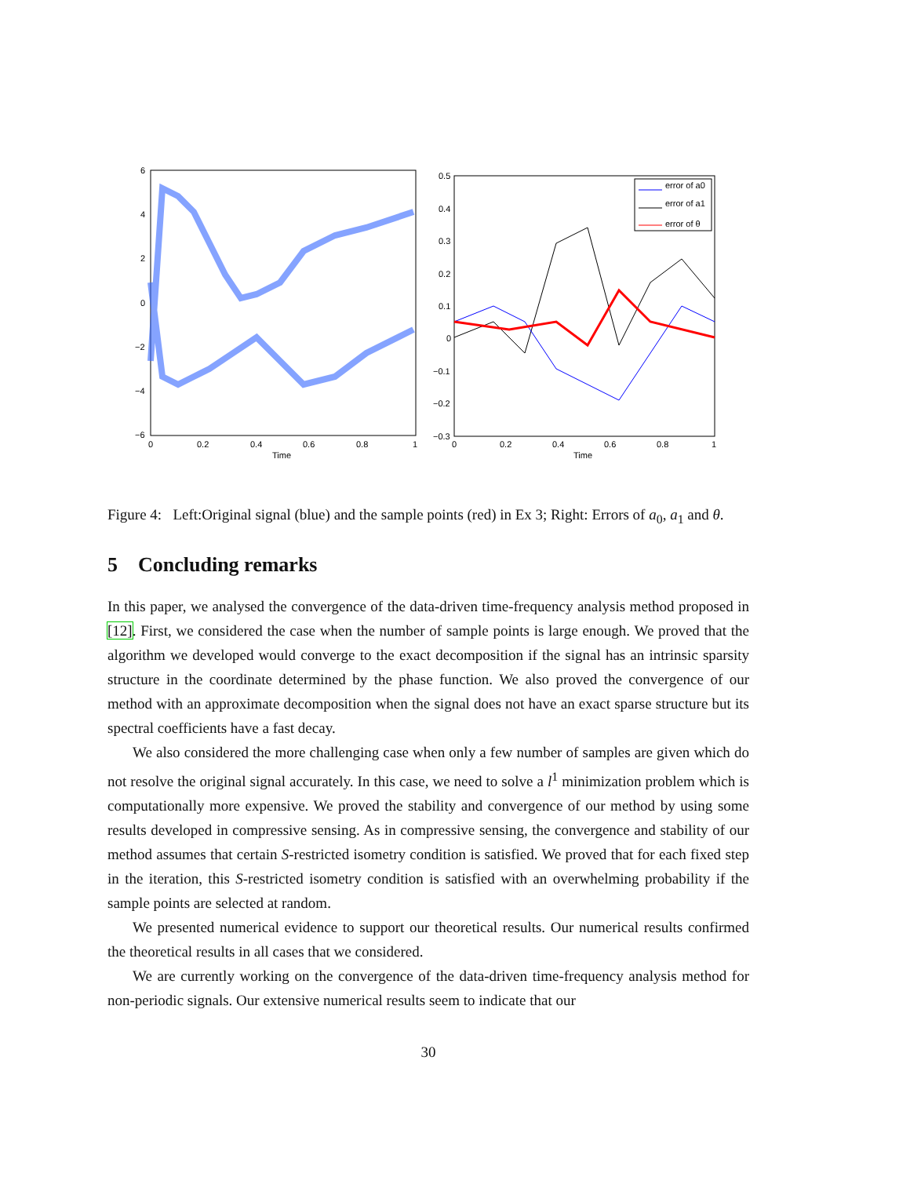6
4
2
0
−2
−4
−6
0
0.2
0.4
0.6
0.8
1
Time
error of a0
error of a1
error of θ
0.5
0.4
0.3
0.2
0.1
0
−0.1
−0.2
−0.3
0
0.2
0.4
0.6
0.8
1
Time
Figure 4: Left:Original signal (blue) and the sample points (red) in Ex 3; Right: Errors of a<sub>0</sub>, a<sub>1</sub> and θ.
5 Concluding remarks
In this paper, we analysed the convergence of the data-driven time-frequency analysis method proposed in [12]. First, we considered the case when the number of sample points is large enough. We proved that the algorithm we developed would converge to the exact decomposition if the signal has an intrinsic sparsity structure in the coordinate determined by the phase function. We also proved the convergence of our method with an approximate decomposition when the signal does not have an exact sparse structure but its spectral coefficients have a fast decay.
We also considered the more challenging case when only a few number of samples are given which do not resolve the original signal accurately. In this case, we need to solve a l<sup>1</sup> minimization problem which is computationally more expensive. We proved the stability and convergence of our method by using some results developed in compressive sensing. As in compressive sensing, the convergence and stability of our method assumes that certain S-restricted isometry condition is satisfied. We proved that for each fixed step in the iteration, this S-restricted isometry condition is satisfied with an overwhelming probability if the sample points are selected at random.
We presented numerical evidence to support our theoretical results. Our numerical results confirmed the theoretical results in all cases that we considered.
We are currently working on the convergence of the data-driven time-frequency analysis method for non-periodic signals. Our extensive numerical results seem to indicate that our
30